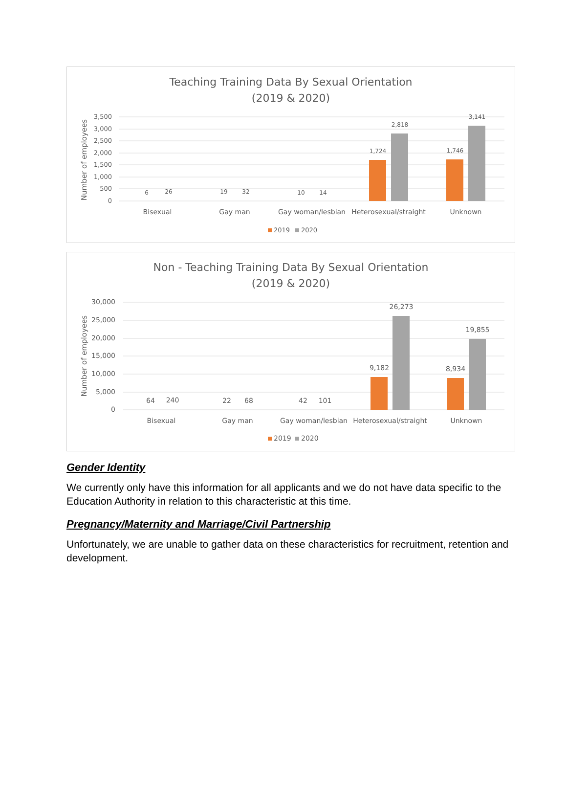Teaching Training Data By Sexual Orientation
(2019 & 2020)
3,500
3,000
2,500
2,000
1,500
1,000
500
0
Number of employees
6
26
19
32
10
14
1,724
2,818
1,746
3,141
Bisexual
Gay man
Gay woman/lesbian
Heterosexual/straight
Unknown
2019
2020
Non - Teaching Training Data By Sexual Orientation
(2019 & 2020)
30,000
25,000
20,000
15,000
10,000
5,000
0
Number of employees
64
240
22
68
42
101
9,182
26,273
8,934
19,855
Bisexual
Gay man
Gay woman/lesbian
Heterosexual/straight
Unknown
2019
2020
Gender Identity
We currently only have this information for all applicants and we do not have data specific to the Education Authority in relation to this characteristic at this time.
Pregnancy/Maternity and Marriage/Civil Partnership
Unfortunately, we are unable to gather data on these characteristics for recruitment, retention and development.